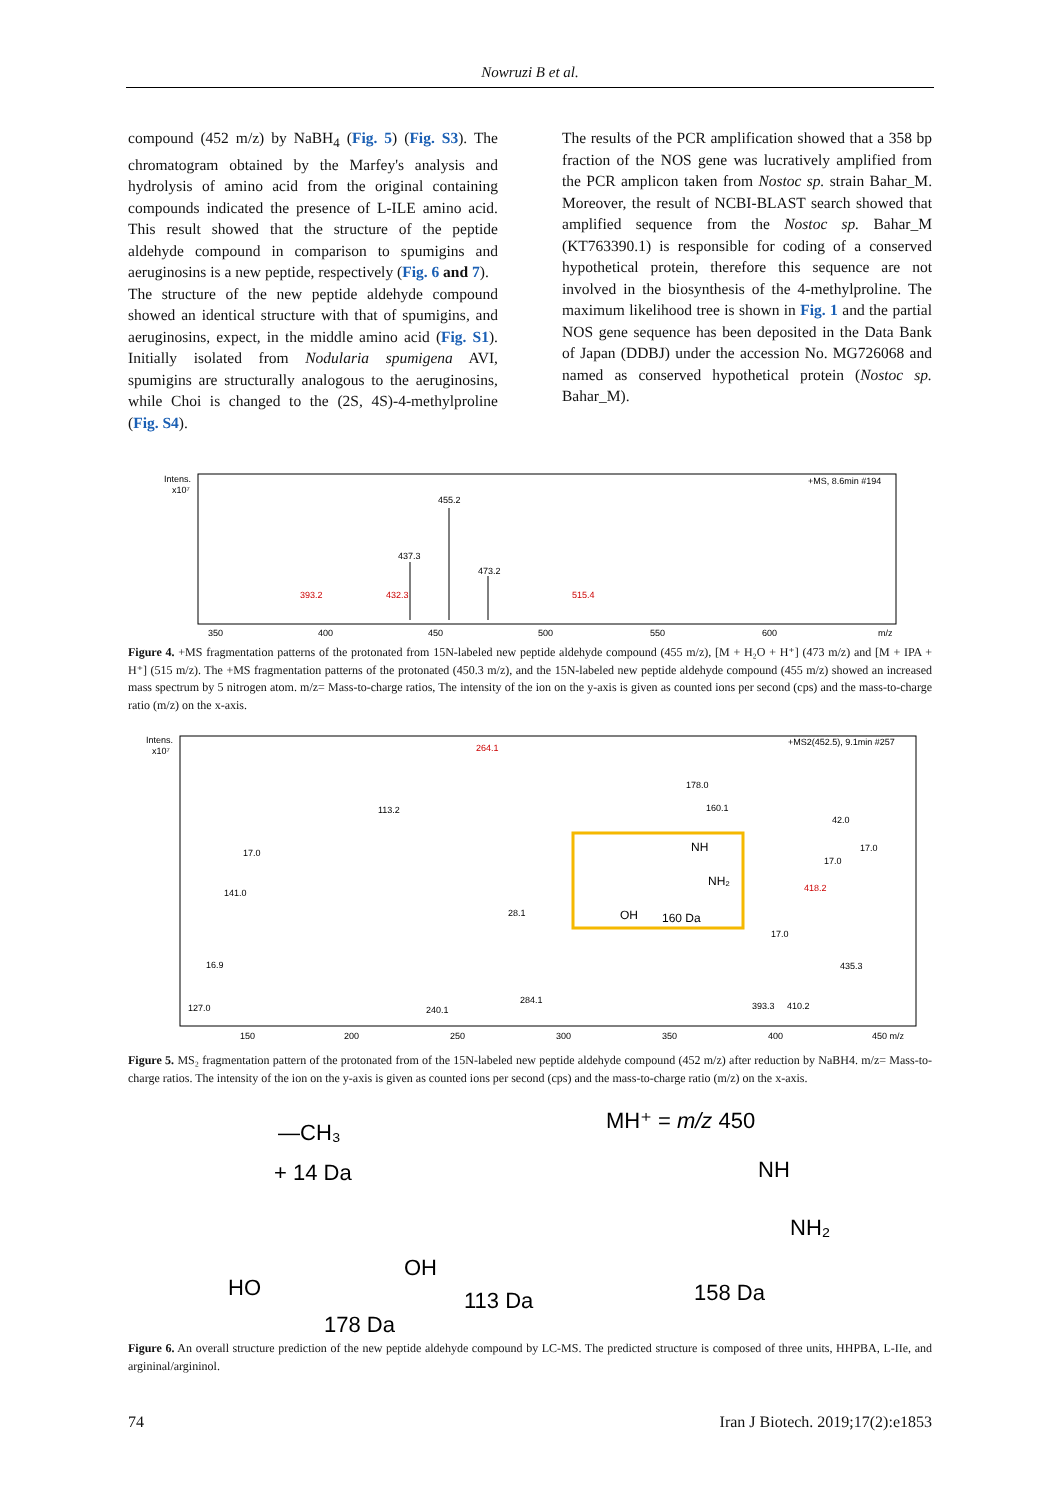Nowruzi B et al.
compound (452 m/z) by NaBH<sub>4</sub> (Fig. 5) (Fig. S3). The chromatogram obtained by the Marfey's analysis and hydrolysis of amino acid from the original containing compounds indicated the presence of L-ILE amino acid. This result showed that the structure of the peptide aldehyde compound in comparison to spumigins and aeruginosins is a new peptide, respectively (Fig. 6 and 7).
The structure of the new peptide aldehyde compound showed an identical structure with that of spumigins, and aeruginosins, expect, in the middle amino acid (Fig. S1). Initially isolated from Nodularia spumigena AVI, spumigins are structurally analogous to the aeruginosins, while Choi is changed to the (2S, 4S)-4-methylproline (Fig. S4).
The results of the PCR amplification showed that a 358 bp fraction of the NOS gene was lucratively amplified from the PCR amplicon taken from Nostoc sp. strain Bahar_M. Moreover, the result of NCBI-BLAST search showed that amplified sequence from the Nostoc sp. Bahar_M (KT763390.1) is responsible for coding of a conserved hypothetical protein, therefore this sequence are not involved in the biosynthesis of the 4-methylproline. The maximum likelihood tree is shown in Fig. 1 and the partial NOS gene sequence has been deposited in the Data Bank of Japan (DDBJ) under the accession No. MG726068 and named as conserved hypothetical protein (Nostoc sp. Bahar_M).
Intens.
x10⁷
+MS, 8.6min #194
455.2
473.2
437.3
393.2
432.3
515.4
350
400
450
500
550
600
m/z
Figure 4. +MS fragmentation patterns of the protonated from 15N-labeled new peptide aldehyde compound (455 m/z), [M + H₂O + H⁺] (473 m/z) and [M + IPA + H⁺] (515 m/z). The +MS fragmentation patterns of the protonated (450.3 m/z), and the 15N-labeled new peptide aldehyde compound (455 m/z) showed an increased mass spectrum by 5 nitrogen atom. m/z= Mass-to-charge ratios, The intensity of the ion on the y-axis is given as counted ions per second (cps) and the mass-to-charge ratio (m/z) on the x-axis.
Intens.
x10⁷
+MS2(452.5), 9.1min #257
264.1
113.2
178.0
160.1
42.0
17.0
141.0
28.1
16.9
127.0
240.1
284.1
NH
NH₂
OH
160 Da
17.0
17.0
418.2
17.0
435.3
393.3
410.2
150
200
250
300
350
400
450 m/z
Figure 5. MS₂ fragmentation pattern of the protonated from of the 15N-labeled new peptide aldehyde compound (452 m/z) after reduction by NaBH4. m/z= Mass-to-charge ratios. The intensity of the ion on the y-axis is given as counted ions per second (cps) and the mass-to-charge ratio (m/z) on the x-axis.
—CH₃
+ 14 Da
MH⁺ = m/z 450
NH
NH₂
HO
OH
113 Da
158 Da
178 Da
Figure 6. An overall structure prediction of the new peptide aldehyde compound by LC-MS. The predicted structure is composed of three units, HHPBA, L-IIe, and argininal/argininol.
74 Iran J Biotech. 2019;17(2):e1853